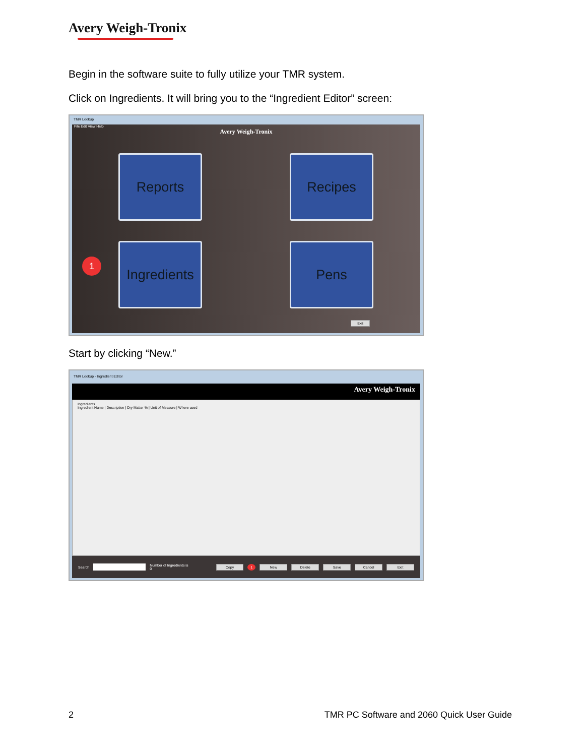Avery Weigh-Tronix
Begin in the software suite to fully utilize your TMR system.
Click on Ingredients. It will bring you to the “Ingredient Editor” screen:
TMR Lookup
File Edit View Help
Avery Weigh-Tronix
Reports
Recipes
Ingredients
Pens
1
Exit
Start by clicking “New.”
TMR Lookup - Ingredient Editor
Avery Weigh-Tronix
Ingredients
Ingredient Name | Description | Dry Matter % | Unit of Measure | Where used
Search Number of Ingredients is 0 Copy 1 New Delete Save Cancel Exit
2 TMR PC Software and 2060 Quick User Guide